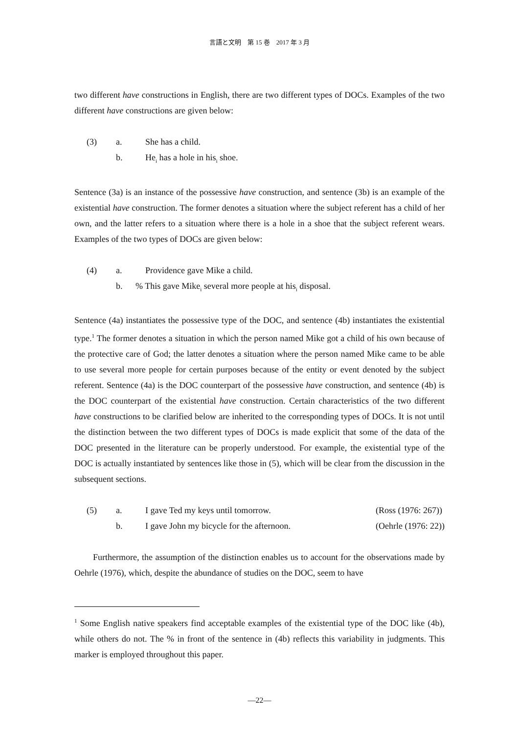言語と文明　第 15 巻　2017 年 3 月
two different have constructions in English, there are two different types of DOCs. Examples of the two different have constructions are given below:
(3)
a.
She has a child.
b.
He<sub>i</sub> has a hole in his<sub>i</sub> shoe.
Sentence (3a) is an instance of the possessive have construction, and sentence (3b) is an example of the existential have construction. The former denotes a situation where the subject referent has a child of her own, and the latter refers to a situation where there is a hole in a shoe that the subject referent wears. Examples of the two types of DOCs are given below:
(4)
a.
Providence gave Mike a child.
b.
% This gave Mike<sub>i</sub> several more people at his<sub>i</sub> disposal.
Sentence (4a) instantiates the possessive type of the DOC, and sentence (4b) instantiates the existential type.<sup>1</sup> The former denotes a situation in which the person named Mike got a child of his own because of the protective care of God; the latter denotes a situation where the person named Mike came to be able to use several more people for certain purposes because of the entity or event denoted by the subject referent. Sentence (4a) is the DOC counterpart of the possessive have construction, and sentence (4b) is the DOC counterpart of the existential have construction. Certain characteristics of the two different have constructions to be clarified below are inherited to the corresponding types of DOCs. It is not until the distinction between the two different types of DOCs is made explicit that some of the data of the DOC presented in the literature can be properly understood. For example, the existential type of the DOC is actually instantiated by sentences like those in (5), which will be clear from the discussion in the subsequent sections.
(5)
a.
I gave Ted my keys until tomorrow.
(Ross (1976: 267))
b.
I gave John my bicycle for the afternoon.
(Oehrle (1976: 22))
Furthermore, the assumption of the distinction enables us to account for the observations made by Oehrle (1976), which, despite the abundance of studies on the DOC, seem to have
<sup>1</sup> Some English native speakers find acceptable examples of the existential type of the DOC like (4b), while others do not. The % in front of the sentence in (4b) reflects this variability in judgments. This marker is employed throughout this paper.
―22―